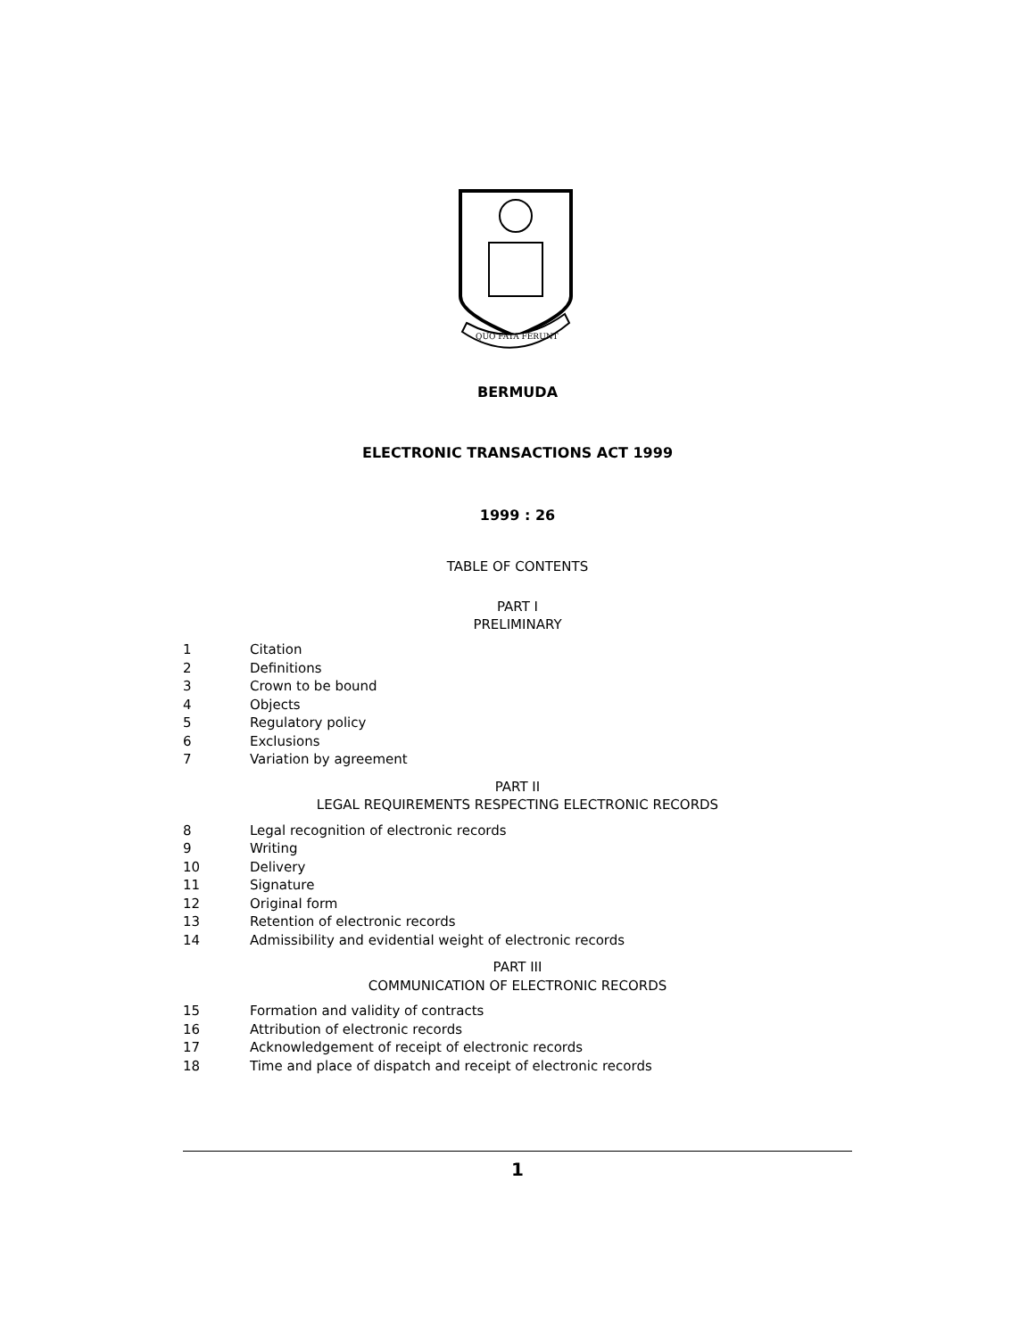QUO FATA FERUNT
BERMUDA
ELECTRONIC TRANSACTIONS ACT 1999
1999 : 26
TABLE OF CONTENTS
PART I
PRELIMINARY
1 Citation
2 Definitions
3 Crown to be bound
4 Objects
5 Regulatory policy
6 Exclusions
7 Variation by agreement
PART II
LEGAL REQUIREMENTS RESPECTING ELECTRONIC RECORDS
8 Legal recognition of electronic records
9 Writing
10 Delivery
11 Signature
12 Original form
13 Retention of electronic records
14 Admissibility and evidential weight of electronic records
PART III
COMMUNICATION OF ELECTRONIC RECORDS
15 Formation and validity of contracts
16 Attribution of electronic records
17 Acknowledgement of receipt of electronic records
18 Time and place of dispatch and receipt of electronic records
1